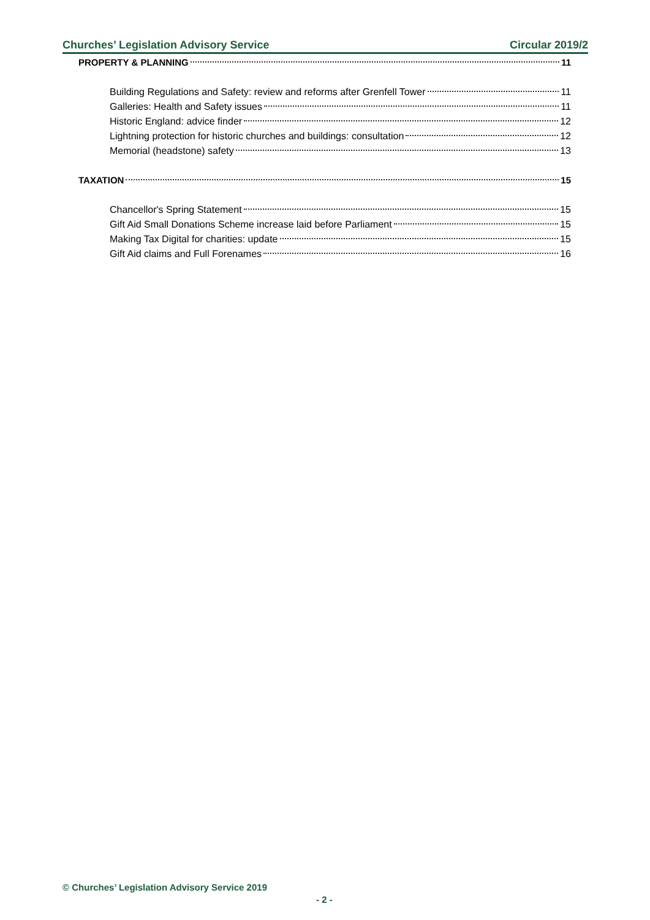Churches’ Legislation Advisory Service Circular 2019/2
PROPERTY & PLANNING 11
Building Regulations and Safety: review and reforms after Grenfell Tower 11
Galleries: Health and Safety issues 11
Historic England: advice finder 12
Lightning protection for historic churches and buildings: consultation 12
Memorial (headstone) safety 13
TAXATION 15
Chancellor's Spring Statement 15
Gift Aid Small Donations Scheme increase laid before Parliament 15
Making Tax Digital for charities: update 15
Gift Aid claims and Full Forenames 16
© Churches’ Legislation Advisory Service 2019
- 2 -